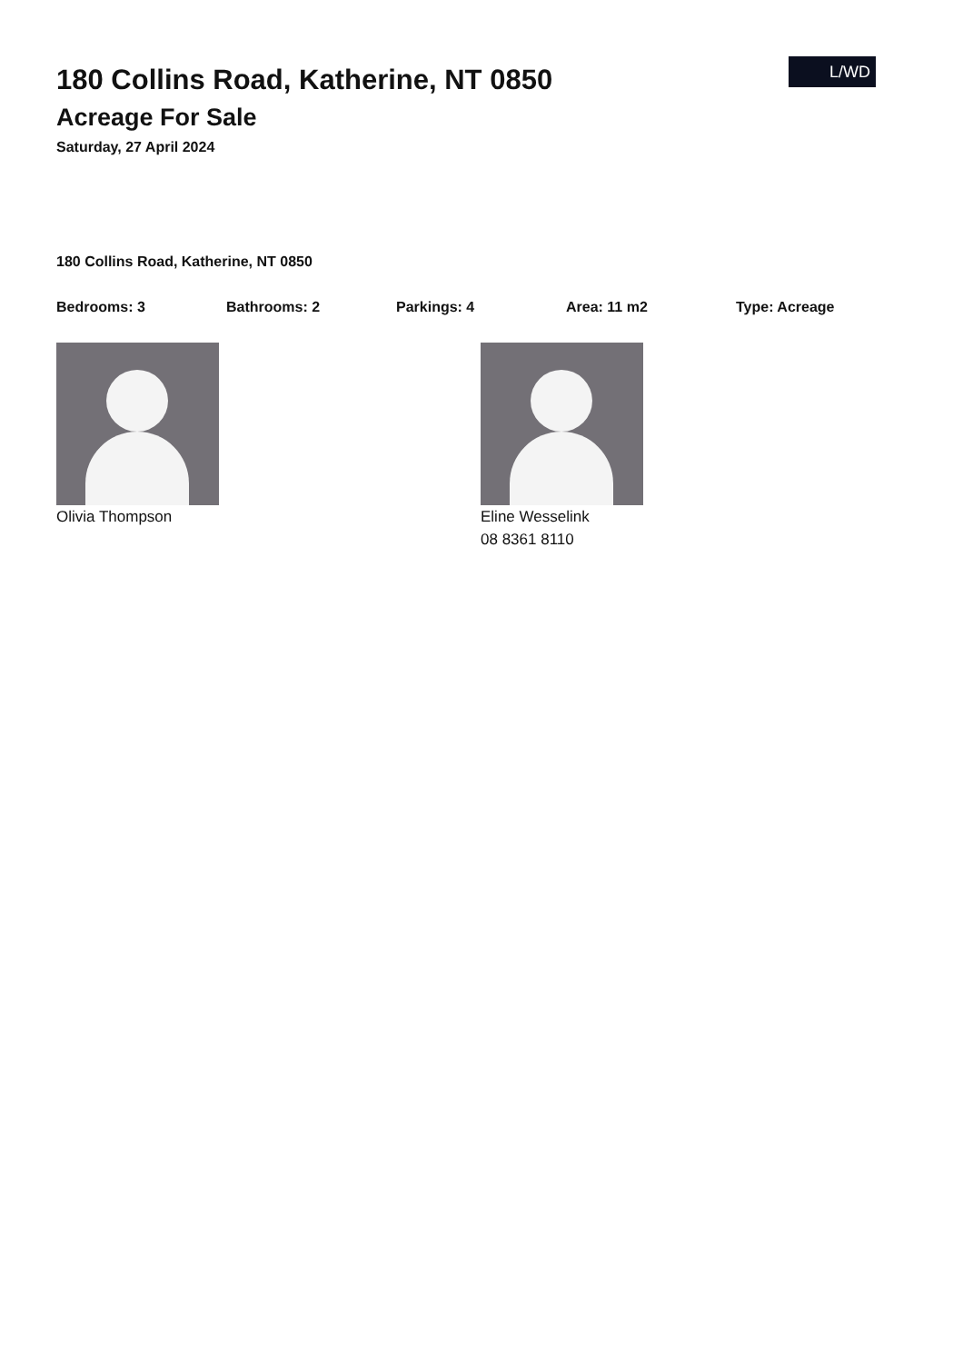L/WD
180 Collins Road, Katherine, NT 0850
Acreage For Sale
Saturday, 27 April 2024
180 Collins Road, Katherine, NT 0850
Bedrooms: 3 Bathrooms: 2 Parkings: 4 Area: 11 m2 Type: Acreage
Olivia Thompson Eline Wesselink
08 8361 8110